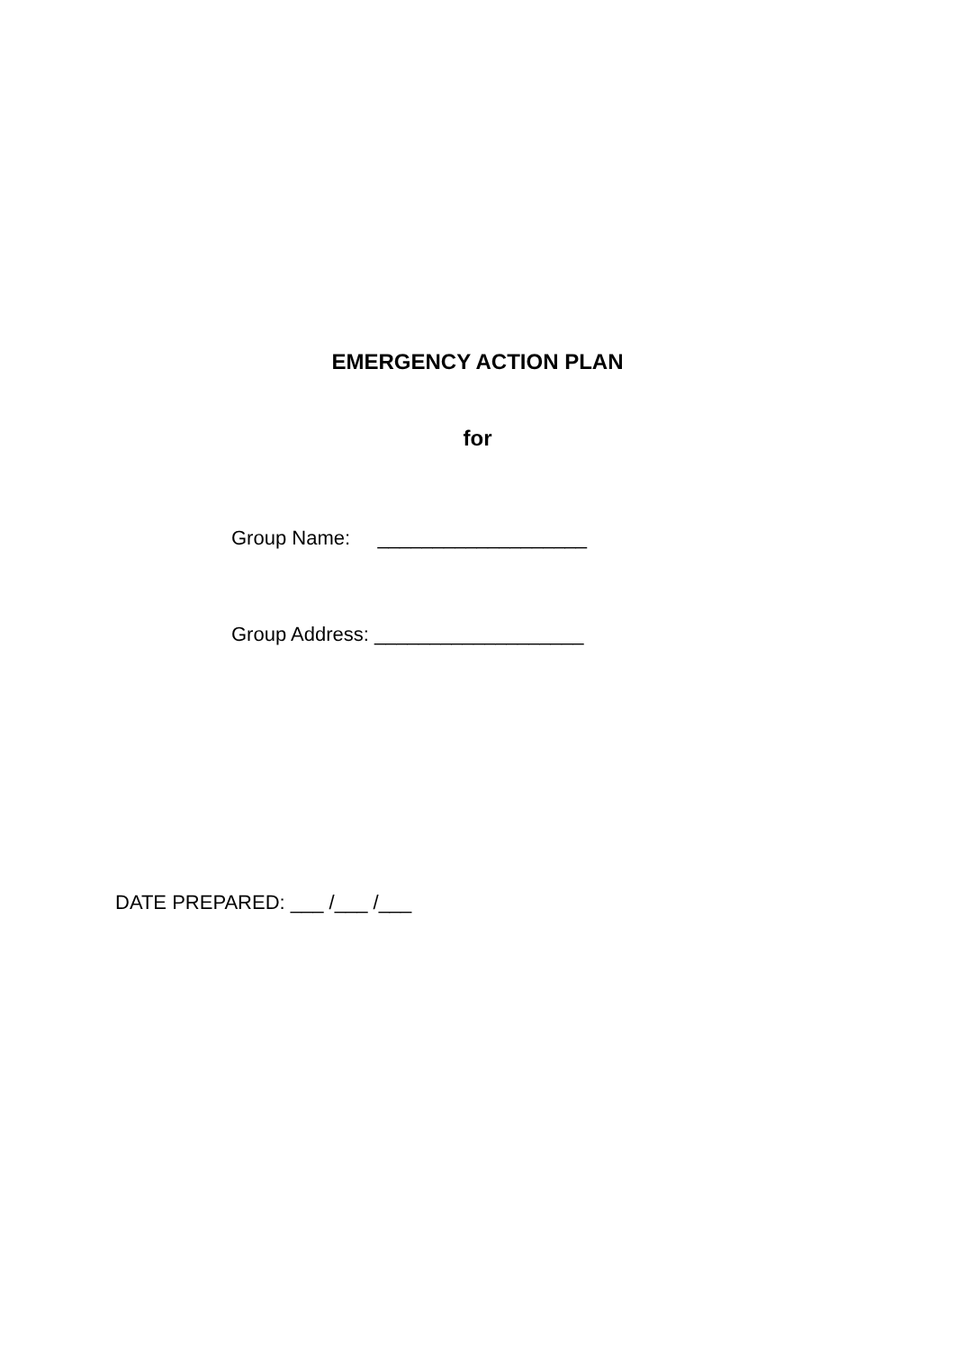EMERGENCY ACTION PLAN
for
Group Name: ___________________
Group Address: ___________________
DATE PREPARED: ___ /___ /___